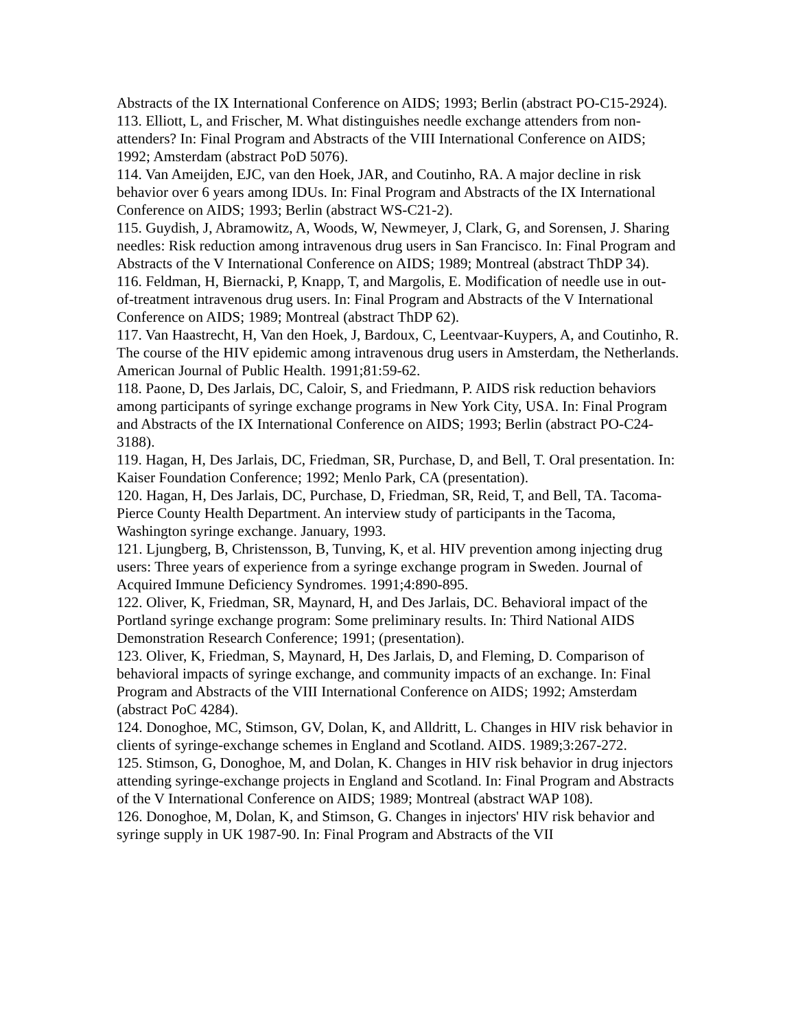Abstracts of the IX International Conference on AIDS; 1993; Berlin (abstract PO-C15-2924).
113. Elliott, L, and Frischer, M. What distinguishes needle exchange attenders from non-attenders? In: Final Program and Abstracts of the VIII International Conference on AIDS; 1992; Amsterdam (abstract PoD 5076).
114. Van Ameijden, EJC, van den Hoek, JAR, and Coutinho, RA. A major decline in risk behavior over 6 years among IDUs. In: Final Program and Abstracts of the IX International Conference on AIDS; 1993; Berlin (abstract WS-C21-2).
115. Guydish, J, Abramowitz, A, Woods, W, Newmeyer, J, Clark, G, and Sorensen, J. Sharing needles: Risk reduction among intravenous drug users in San Francisco. In: Final Program and Abstracts of the V International Conference on AIDS; 1989; Montreal (abstract ThDP 34).
116. Feldman, H, Biernacki, P, Knapp, T, and Margolis, E. Modification of needle use in out-of-treatment intravenous drug users. In: Final Program and Abstracts of the V International Conference on AIDS; 1989; Montreal (abstract ThDP 62).
117. Van Haastrecht, H, Van den Hoek, J, Bardoux, C, Leentvaar-Kuypers, A, and Coutinho, R. The course of the HIV epidemic among intravenous drug users in Amsterdam, the Netherlands. American Journal of Public Health. 1991;81:59-62.
118. Paone, D, Des Jarlais, DC, Caloir, S, and Friedmann, P. AIDS risk reduction behaviors among participants of syringe exchange programs in New York City, USA. In: Final Program and Abstracts of the IX International Conference on AIDS; 1993; Berlin (abstract PO-C24-3188).
119. Hagan, H, Des Jarlais, DC, Friedman, SR, Purchase, D, and Bell, T. Oral presentation. In: Kaiser Foundation Conference; 1992; Menlo Park, CA (presentation).
120. Hagan, H, Des Jarlais, DC, Purchase, D, Friedman, SR, Reid, T, and Bell, TA. Tacoma-Pierce County Health Department. An interview study of participants in the Tacoma, Washington syringe exchange. January, 1993.
121. Ljungberg, B, Christensson, B, Tunving, K, et al. HIV prevention among injecting drug users: Three years of experience from a syringe exchange program in Sweden. Journal of Acquired Immune Deficiency Syndromes. 1991;4:890-895.
122. Oliver, K, Friedman, SR, Maynard, H, and Des Jarlais, DC. Behavioral impact of the Portland syringe exchange program: Some preliminary results. In: Third National AIDS Demonstration Research Conference; 1991; (presentation).
123. Oliver, K, Friedman, S, Maynard, H, Des Jarlais, D, and Fleming, D. Comparison of behavioral impacts of syringe exchange, and community impacts of an exchange. In: Final Program and Abstracts of the VIII International Conference on AIDS; 1992; Amsterdam (abstract PoC 4284).
124. Donoghoe, MC, Stimson, GV, Dolan, K, and Alldritt, L. Changes in HIV risk behavior in clients of syringe-exchange schemes in England and Scotland. AIDS. 1989;3:267-272.
125. Stimson, G, Donoghoe, M, and Dolan, K. Changes in HIV risk behavior in drug injectors attending syringe-exchange projects in England and Scotland. In: Final Program and Abstracts of the V International Conference on AIDS; 1989; Montreal (abstract WAP 108).
126. Donoghoe, M, Dolan, K, and Stimson, G. Changes in injectors' HIV risk behavior and syringe supply in UK 1987-90. In: Final Program and Abstracts of the VII